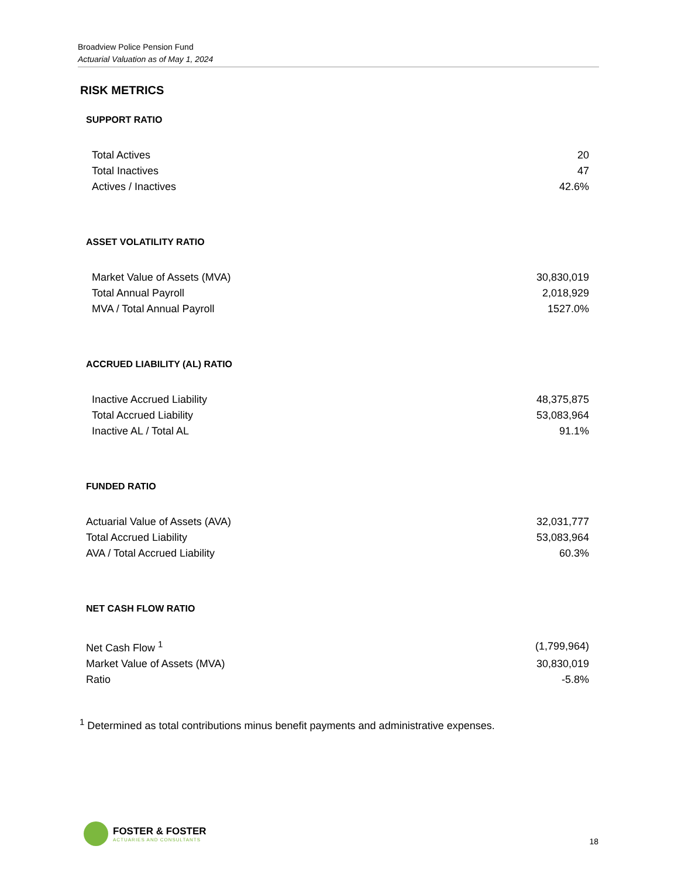Broadview Police Pension Fund
Actuarial Valuation as of May 1, 2024
RISK METRICS
SUPPORT RATIO
| Total Actives | 20 |
| Total Inactives | 47 |
| Actives / Inactives | 42.6% |
ASSET VOLATILITY RATIO
| Market Value of Assets (MVA) | 30,830,019 |
| Total Annual Payroll | 2,018,929 |
| MVA / Total Annual Payroll | 1527.0% |
ACCRUED LIABILITY (AL) RATIO
| Inactive Accrued Liability | 48,375,875 |
| Total Accrued Liability | 53,083,964 |
| Inactive AL / Total AL | 91.1% |
FUNDED RATIO
| Actuarial Value of Assets (AVA) | 32,031,777 |
| Total Accrued Liability | 53,083,964 |
| AVA / Total Accrued Liability | 60.3% |
NET CASH FLOW RATIO
| Net Cash Flow <sup>1</sup> | (1,799,964) |
| Market Value of Assets (MVA) | 30,830,019 |
| Ratio | -5.8% |
<sup>1</sup> Determined as total contributions minus benefit payments and administrative expenses.
FOSTER & FOSTER
ACTUARIES AND CONSULTANTS
18